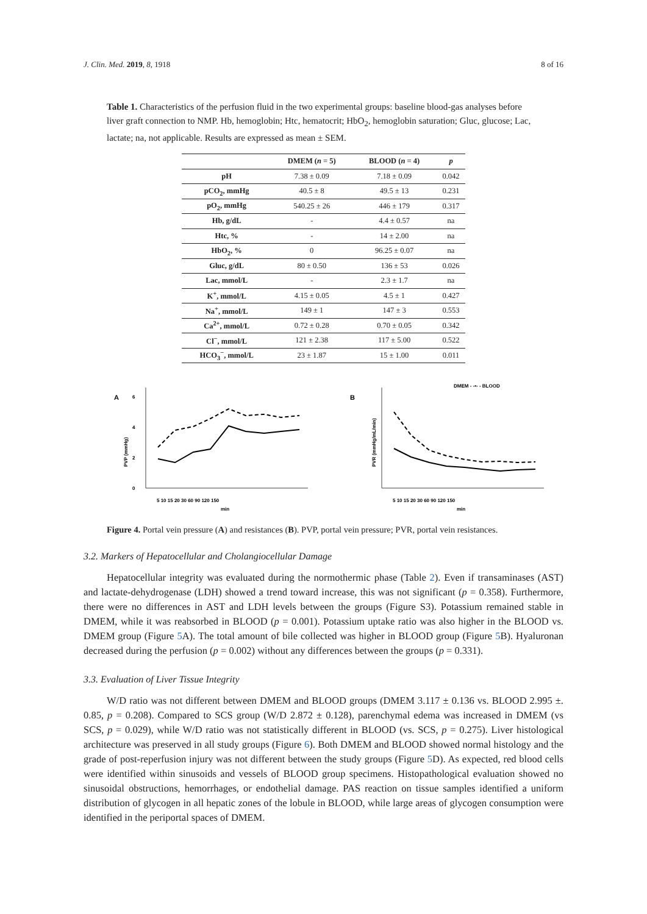J. Clin. Med. 2019, 8, 1918 8 of 16
Table 1. Characteristics of the perfusion fluid in the two experimental groups: baseline blood-gas analyses before liver graft connection to NMP. Hb, hemoglobin; Htc, hematocrit; HbO<sub>2</sub>, hemoglobin saturation; Gluc, glucose; Lac, lactate; na, not applicable. Results are expressed as mean ± SEM.
| | DMEM ( n = 5) | BLOOD ( n = 4) | p |
| --- | --- | --- | --- |
| pH | 7.38 ± 0.09 | 7.18 ± 0.09 | 0.042 |
| pCO<sub>2</sub>, mmHg | 40.5 ± 8 | 49.5 ± 13 | 0.231 |
| pO<sub>2</sub>, mmHg | 540.25 ± 26 | 446 ± 179 | 0.317 |
| Hb, g/dL | - | 4.4 ± 0.57 | na |
| Htc, % | - | 14 ± 2.00 | na |
| HbO<sub>2</sub>, % | 0 | 96.25 ± 0.07 | na |
| Gluc, g/dL | 80 ± 0.50 | 136 ± 53 | 0.026 |
| Lac, mmol/L | - | 2.3 ± 1.7 | na |
| K<sup>+</sup>, mmol/L | 4.15 ± 0.05 | 4.5 ± 1 | 0.427 |
| Na<sup>+</sup>, mmol/L | 149 ± 1 | 147 ± 3 | 0.553 |
| Ca<sup>2+</sup>, mmol/L | 0.72 ± 0.28 | 0.70 ± 0.05 | 0.342 |
| Cl<sup>−</sup>, mmol/L | 121 ± 2.38 | 117 ± 5.00 | 0.522 |
| HCO<sub>3</sub><sup>−</sup>, mmol/L | 23 ± 1.87 | 15 ± 1.00 | 0.011 |
A
PVP (mmHg)
0
2
4
6
5 10 15 20 30 60 90 120 150
min
B
PVR (mmHg/mL/min)
DMEM - -•- - BLOOD
5 10 15 20 30 60 90 120 150
min
Figure 4. Portal vein pressure (A) and resistances (B). PVP, portal vein pressure; PVR, portal vein resistances.
3.2. Markers of Hepatocellular and Cholangiocellular Damage
Hepatocellular integrity was evaluated during the normothermic phase (Table 2). Even if transaminases (AST) and lactate-dehydrogenase (LDH) showed a trend toward increase, this was not significant (p = 0.358). Furthermore, there were no differences in AST and LDH levels between the groups (Figure S3). Potassium remained stable in DMEM, while it was reabsorbed in BLOOD (p = 0.001). Potassium uptake ratio was also higher in the BLOOD vs. DMEM group (Figure 5 A). The total amount of bile collected was higher in BLOOD group (Figure 5 B). Hyaluronan decreased during the perfusion (p = 0.002) without any differences between the groups (p = 0.331).
3.3. Evaluation of Liver Tissue Integrity
W/D ratio was not different between DMEM and BLOOD groups (DMEM 3.117 ± 0.136 vs. BLOOD 2.995 ±. 0.85, p = 0.208). Compared to SCS group (W/D 2.872 ± 0.128), parenchymal edema was increased in DMEM (vs SCS, p = 0.029), while W/D ratio was not statistically different in BLOOD (vs. SCS, p = 0.275). Liver histological architecture was preserved in all study groups (Figure 6). Both DMEM and BLOOD showed normal histology and the grade of post-reperfusion injury was not different between the study groups (Figure 5 D). As expected, red blood cells were identified within sinusoids and vessels of BLOOD group specimens. Histopathological evaluation showed no sinusoidal obstructions, hemorrhages, or endothelial damage. PAS reaction on tissue samples identified a uniform distribution of glycogen in all hepatic zones of the lobule in BLOOD, while large areas of glycogen consumption were identified in the periportal spaces of DMEM.